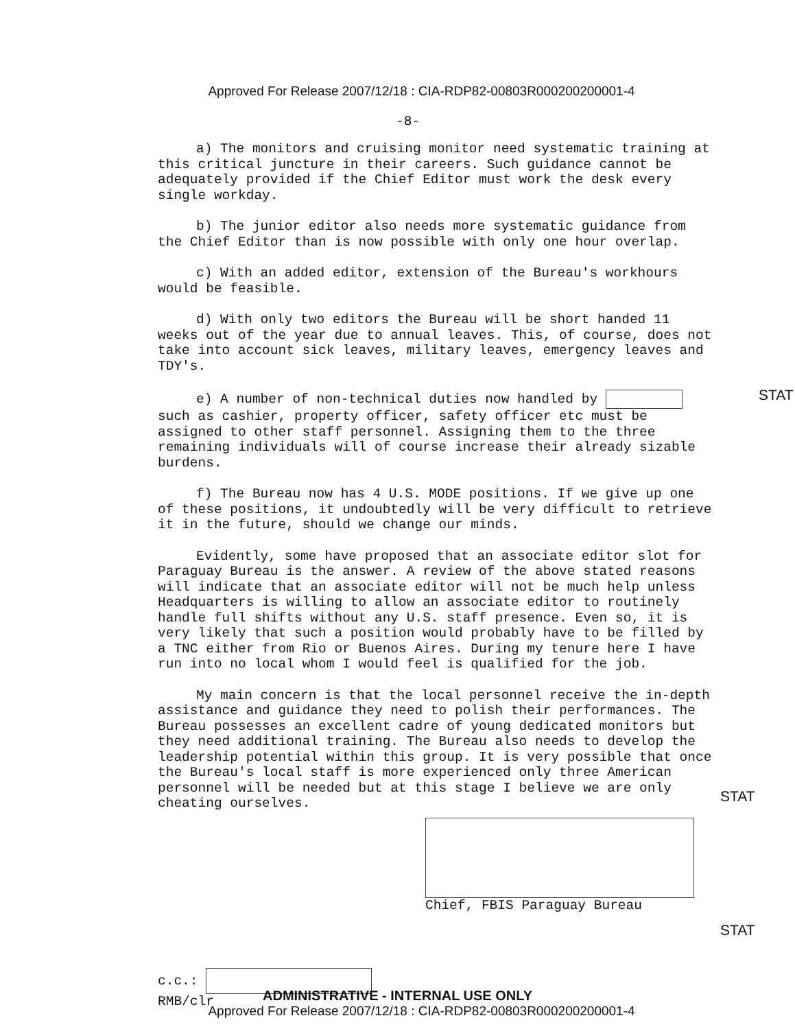Approved For Release 2007/12/18 : CIA-RDP82-00803R000200200001-4
-8-
a) The monitors and cruising monitor need systematic training at this critical juncture in their careers. Such guidance cannot be adequately provided if the Chief Editor must work the desk every single workday.
b) The junior editor also needs more systematic guidance from the Chief Editor than is now possible with only one hour overlap.
c) With an added editor, extension of the Bureau's workhours would be feasible.
d) With only two editors the Bureau will be short handed 11 weeks out of the year due to annual leaves. This, of course, does not take into account sick leaves, military leaves, emergency leaves and TDY's.
e) A number of non-technical duties now handled by
STAT
such as cashier, property officer, safety officer etc must be assigned to other staff personnel. Assigning them to the three remaining individuals will of course increase their already sizable burdens.
f) The Bureau now has 4 U.S. MODE positions. If we give up one of these positions, it undoubtedly will be very difficult to retrieve it in the future, should we change our minds.
Evidently, some have proposed that an associate editor slot for Paraguay Bureau is the answer. A review of the above stated reasons will indicate that an associate editor will not be much help unless Headquarters is willing to allow an associate editor to routinely handle full shifts without any U.S. staff presence. Even so, it is very likely that such a position would probably have to be filled by a TNC either from Rio or Buenos Aires. During my tenure here I have run into no local whom I would feel is qualified for the job.
My main concern is that the local personnel receive the in-depth assistance and guidance they need to polish their performances. The Bureau possesses an excellent cadre of young dedicated monitors but they need additional training. The Bureau also needs to develop the leadership potential within this group. It is very possible that once the Bureau's local staff is more experienced only three American personnel will be needed but at this stage I believe we are only cheating ourselves.
STAT
Chief, FBIS Paraguay Bureau
c.c.:
STAT
RMB/clr
ADMINISTRATIVE - INTERNAL USE ONLY
Approved For Release 2007/12/18 : CIA-RDP82-00803R000200200001-4